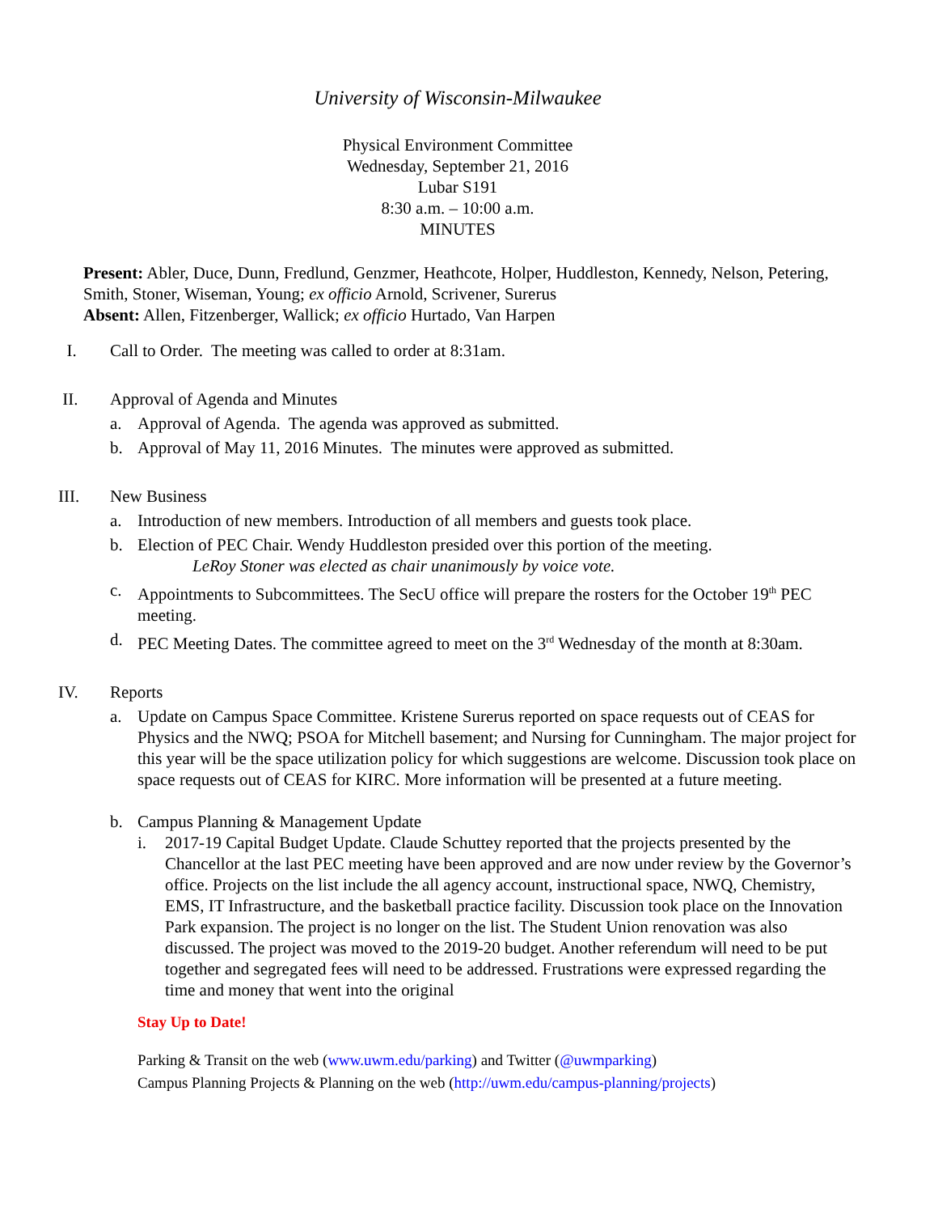University of Wisconsin-Milwaukee
Physical Environment Committee
Wednesday, September 21, 2016
Lubar S191
8:30 a.m. – 10:00 a.m.
MINUTES
Present: Abler, Duce, Dunn, Fredlund, Genzmer, Heathcote, Holper, Huddleston, Kennedy, Nelson, Petering, Smith, Stoner, Wiseman, Young; ex officio Arnold, Scrivener, Surerus
Absent: Allen, Fitzenberger, Wallick; ex officio Hurtado, Van Harpen
I. Call to Order. The meeting was called to order at 8:31am.
II. Approval of Agenda and Minutes
a. Approval of Agenda. The agenda was approved as submitted.
b. Approval of May 11, 2016 Minutes. The minutes were approved as submitted.
III. New Business
a. Introduction of new members. Introduction of all members and guests took place.
b. Election of PEC Chair. Wendy Huddleston presided over this portion of the meeting.
LeRoy Stoner was elected as chair unanimously by voice vote.
c. Appointments to Subcommittees. The SecU office will prepare the rosters for the October 19<sup>th</sup> PEC meeting.
d. PEC Meeting Dates. The committee agreed to meet on the 3<sup>rd</sup> Wednesday of the month at 8:30am.
IV. Reports
a. Update on Campus Space Committee. Kristene Surerus reported on space requests out of CEAS for Physics and the NWQ; PSOA for Mitchell basement; and Nursing for Cunningham. The major project for this year will be the space utilization policy for which suggestions are welcome. Discussion took place on space requests out of CEAS for KIRC. More information will be presented at a future meeting.
b. Campus Planning & Management Update
i. 2017-19 Capital Budget Update. Claude Schuttey reported that the projects presented by the Chancellor at the last PEC meeting have been approved and are now under review by the Governor’s office. Projects on the list include the all agency account, instructional space, NWQ, Chemistry, EMS, IT Infrastructure, and the basketball practice facility. Discussion took place on the Innovation Park expansion. The project is no longer on the list. The Student Union renovation was also discussed. The project was moved to the 2019-20 budget. Another referendum will need to be put together and segregated fees will need to be addressed. Frustrations were expressed regarding the time and money that went into the original
Stay Up to Date!
Parking & Transit on the web (www.uwm.edu/parking) and Twitter (@uwmparking)
Campus Planning Projects & Planning on the web (http://uwm.edu/campus-planning/projects)